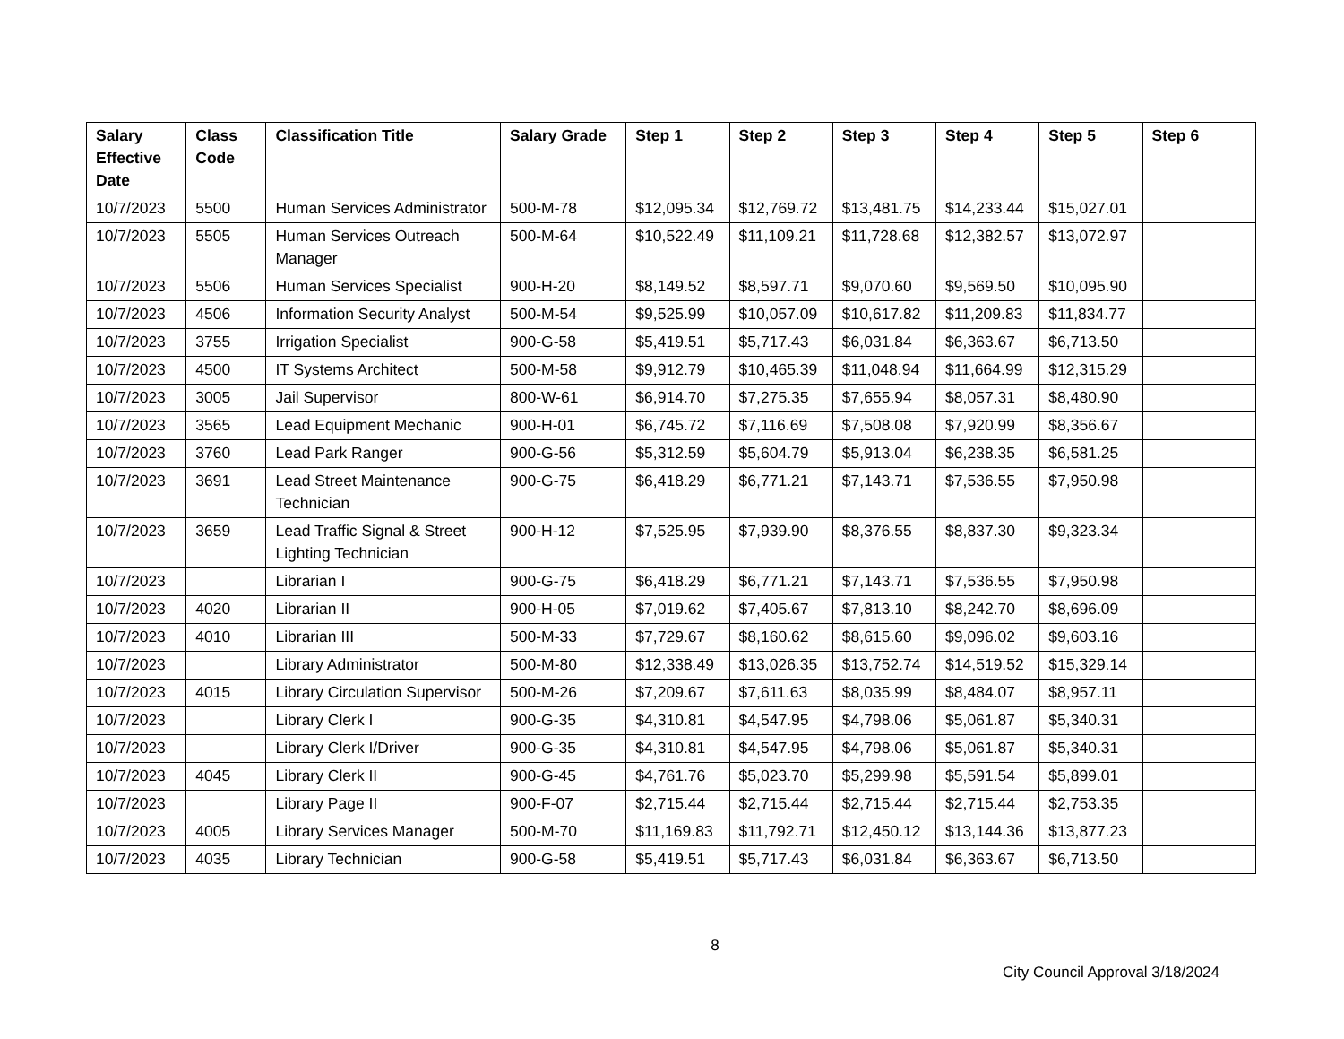| Salary Effective Date | Class Code | Classification Title | Salary Grade | Step 1 | Step 2 | Step 3 | Step 4 | Step 5 | Step 6 |
| --- | --- | --- | --- | --- | --- | --- | --- | --- | --- |
| 10/7/2023 | 5500 | Human Services Administrator | 500-M-78 | $12,095.34 | $12,769.72 | $13,481.75 | $14,233.44 | $15,027.01 | |
| 10/7/2023 | 5505 | Human Services Outreach Manager | 500-M-64 | $10,522.49 | $11,109.21 | $11,728.68 | $12,382.57 | $13,072.97 | |
| 10/7/2023 | 5506 | Human Services Specialist | 900-H-20 | $8,149.52 | $8,597.71 | $9,070.60 | $9,569.50 | $10,095.90 | |
| 10/7/2023 | 4506 | Information Security Analyst | 500-M-54 | $9,525.99 | $10,057.09 | $10,617.82 | $11,209.83 | $11,834.77 | |
| 10/7/2023 | 3755 | Irrigation Specialist | 900-G-58 | $5,419.51 | $5,717.43 | $6,031.84 | $6,363.67 | $6,713.50 | |
| 10/7/2023 | 4500 | IT Systems Architect | 500-M-58 | $9,912.79 | $10,465.39 | $11,048.94 | $11,664.99 | $12,315.29 | |
| 10/7/2023 | 3005 | Jail Supervisor | 800-W-61 | $6,914.70 | $7,275.35 | $7,655.94 | $8,057.31 | $8,480.90 | |
| 10/7/2023 | 3565 | Lead Equipment Mechanic | 900-H-01 | $6,745.72 | $7,116.69 | $7,508.08 | $7,920.99 | $8,356.67 | |
| 10/7/2023 | 3760 | Lead Park Ranger | 900-G-56 | $5,312.59 | $5,604.79 | $5,913.04 | $6,238.35 | $6,581.25 | |
| 10/7/2023 | 3691 | Lead Street Maintenance Technician | 900-G-75 | $6,418.29 | $6,771.21 | $7,143.71 | $7,536.55 | $7,950.98 | |
| 10/7/2023 | 3659 | Lead Traffic Signal & Street Lighting Technician | 900-H-12 | $7,525.95 | $7,939.90 | $8,376.55 | $8,837.30 | $9,323.34 | |
| 10/7/2023 | | Librarian I | 900-G-75 | $6,418.29 | $6,771.21 | $7,143.71 | $7,536.55 | $7,950.98 | |
| 10/7/2023 | 4020 | Librarian II | 900-H-05 | $7,019.62 | $7,405.67 | $7,813.10 | $8,242.70 | $8,696.09 | |
| 10/7/2023 | 4010 | Librarian III | 500-M-33 | $7,729.67 | $8,160.62 | $8,615.60 | $9,096.02 | $9,603.16 | |
| 10/7/2023 | | Library Administrator | 500-M-80 | $12,338.49 | $13,026.35 | $13,752.74 | $14,519.52 | $15,329.14 | |
| 10/7/2023 | 4015 | Library Circulation Supervisor | 500-M-26 | $7,209.67 | $7,611.63 | $8,035.99 | $8,484.07 | $8,957.11 | |
| 10/7/2023 | | Library Clerk I | 900-G-35 | $4,310.81 | $4,547.95 | $4,798.06 | $5,061.87 | $5,340.31 | |
| 10/7/2023 | | Library Clerk I/Driver | 900-G-35 | $4,310.81 | $4,547.95 | $4,798.06 | $5,061.87 | $5,340.31 | |
| 10/7/2023 | 4045 | Library Clerk II | 900-G-45 | $4,761.76 | $5,023.70 | $5,299.98 | $5,591.54 | $5,899.01 | |
| 10/7/2023 | | Library Page II | 900-F-07 | $2,715.44 | $2,715.44 | $2,715.44 | $2,715.44 | $2,753.35 | |
| 10/7/2023 | 4005 | Library Services Manager | 500-M-70 | $11,169.83 | $11,792.71 | $12,450.12 | $13,144.36 | $13,877.23 | |
| 10/7/2023 | 4035 | Library Technician | 900-G-58 | $5,419.51 | $5,717.43 | $6,031.84 | $6,363.67 | $6,713.50 | |
8
City Council Approval 3/18/2024